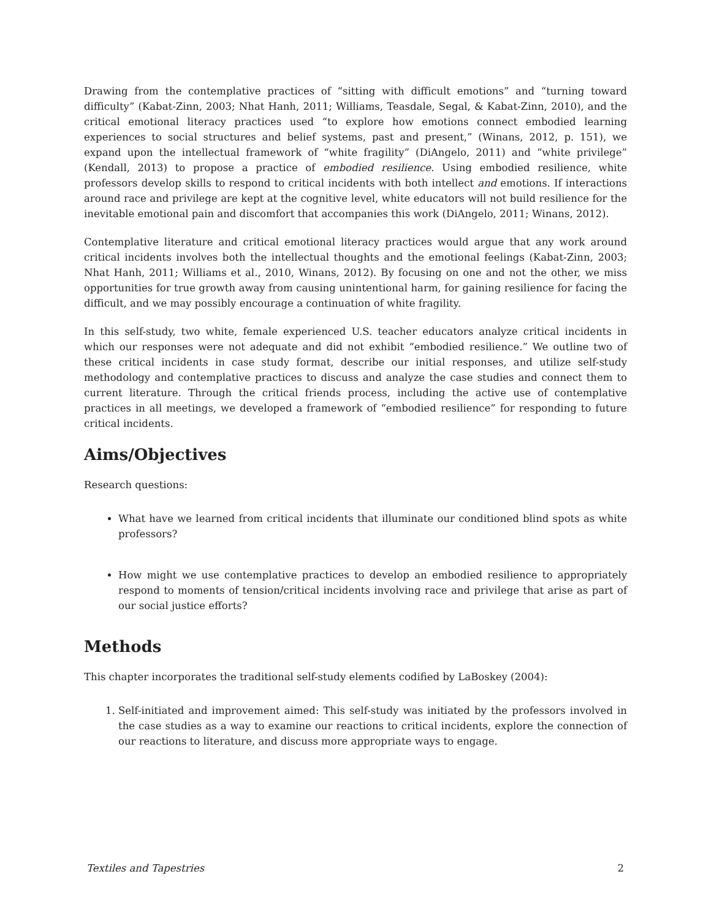Drawing from the contemplative practices of “sitting with difficult emotions” and “turning toward difficulty” (Kabat-Zinn, 2003; Nhat Hanh, 2011; Williams, Teasdale, Segal, & Kabat-Zinn, 2010), and the critical emotional literacy practices used “to explore how emotions connect embodied learning experiences to social structures and belief systems, past and present,” (Winans, 2012, p. 151), we expand upon the intellectual framework of “white fragility” (DiAngelo, 2011) and “white privilege” (Kendall, 2013) to propose a practice of embodied resilience. Using embodied resilience, white professors develop skills to respond to critical incidents with both intellect and emotions. If interactions around race and privilege are kept at the cognitive level, white educators will not build resilience for the inevitable emotional pain and discomfort that accompanies this work (DiAngelo, 2011; Winans, 2012).
Contemplative literature and critical emotional literacy practices would argue that any work around critical incidents involves both the intellectual thoughts and the emotional feelings (Kabat-Zinn, 2003; Nhat Hanh, 2011; Williams et al., 2010, Winans, 2012). By focusing on one and not the other, we miss opportunities for true growth away from causing unintentional harm, for gaining resilience for facing the difficult, and we may possibly encourage a continuation of white fragility.
In this self-study, two white, female experienced U.S. teacher educators analyze critical incidents in which our responses were not adequate and did not exhibit “embodied resilience.” We outline two of these critical incidents in case study format, describe our initial responses, and utilize self-study methodology and contemplative practices to discuss and analyze the case studies and connect them to current literature. Through the critical friends process, including the active use of contemplative practices in all meetings, we developed a framework of “embodied resilience” for responding to future critical incidents.
Aims/Objectives
Research questions:
What have we learned from critical incidents that illuminate our conditioned blind spots as white professors?
How might we use contemplative practices to develop an embodied resilience to appropriately respond to moments of tension/critical incidents involving race and privilege that arise as part of our social justice efforts?
Methods
This chapter incorporates the traditional self-study elements codified by LaBoskey (2004):
1. Self-initiated and improvement aimed: This self-study was initiated by the professors involved in the case studies as a way to examine our reactions to critical incidents, explore the connection of our reactions to literature, and discuss more appropriate ways to engage.
Textiles and Tapestries 2